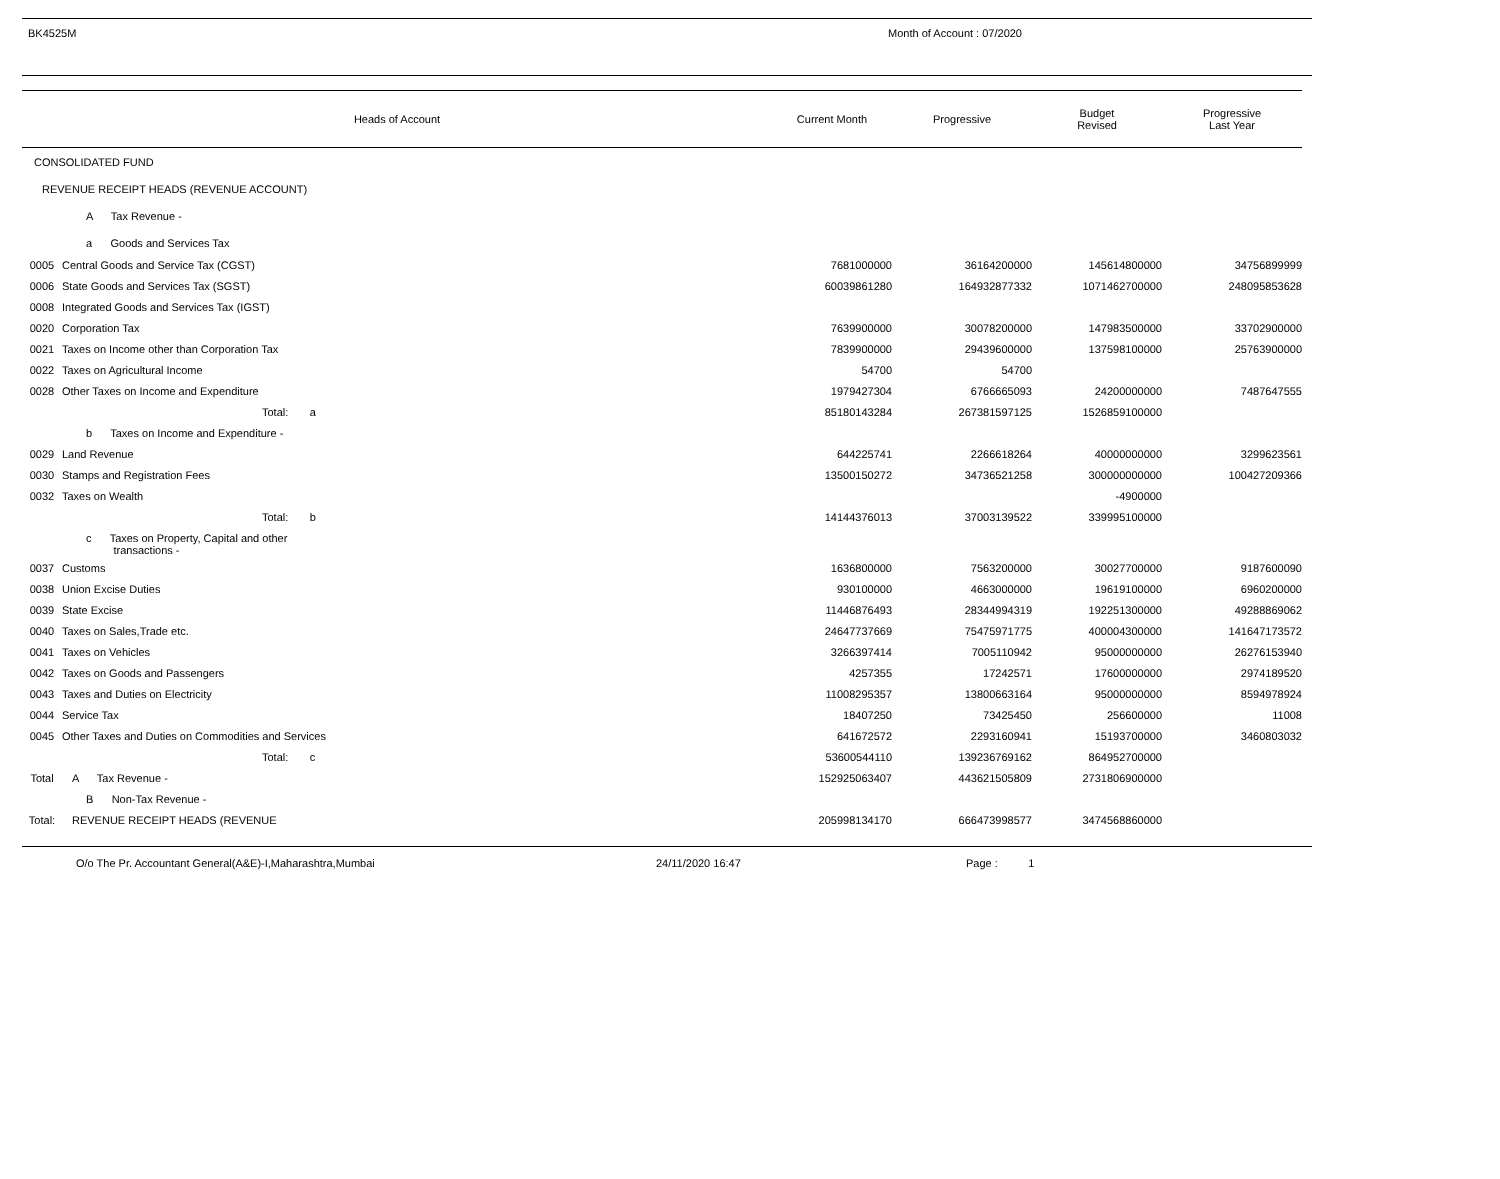BK4525M Month of Account : 07/2020
| Heads of Account | | Current Month | Progressive | Budget Revised | Progressive Last Year | |
| --- | --- | --- | --- | --- | --- | --- |
| CONSOLIDATED FUND | | | | | | |
| REVENUE RECEIPT HEADS (REVENUE ACCOUNT) | | | | | | |
| A Tax Revenue - | | | | | | |
| a Goods and Services Tax | | | | | | |
| 0005 | Central Goods and Service Tax (CGST) | 7681000000 | 36164200000 | 145614800000 | 34756899999 | |
| 0006 | State Goods and Services Tax (SGST) | 60039861280 | 164932877332 | 1071462700000 | 248095853628 | |
| 0008 | Integrated Goods and Services Tax (IGST) | | | | | |
| 0020 | Corporation Tax | 7639900000 | 30078200000 | 147983500000 | 33702900000 | |
| 0021 | Taxes on Income other than Corporation Tax | 7839900000 | 29439600000 | 137598100000 | 25763900000 | |
| 0022 | Taxes on Agricultural Income | 54700 | 54700 | | | |
| 0028 | Other Taxes on Income and Expenditure | 1979427304 | 6766665093 | 24200000000 | 7487647555 | |
| | Total: a | 85180143284 | 267381597125 | 1526859100000 | | |
| b Taxes on Income and Expenditure - | | | | | | |
| 0029 | Land Revenue | 644225741 | 2266618264 | 40000000000 | 3299623561 | |
| 0030 | Stamps and Registration Fees | 13500150272 | 34736521258 | 300000000000 | 100427209366 | |
| 0032 | Taxes on Wealth | | | -4900000 | | |
| | Total: b | 14144376013 | 37003139522 | 339995100000 | | |
| c Taxes on Property, Capital and other transactions - | | | | | | |
| 0037 | Customs | 1636800000 | 7563200000 | 30027700000 | 9187600090 | |
| 0038 | Union Excise Duties | 930100000 | 4663000000 | 19619100000 | 6960200000 | |
| 0039 | State Excise | 11446876493 | 28344994319 | 192251300000 | 49288869062 | |
| 0040 | Taxes on Sales,Trade etc. | 24647737669 | 75475971775 | 400004300000 | 141647173572 | |
| 0041 | Taxes on Vehicles | 3266397414 | 7005110942 | 95000000000 | 26276153940 | |
| 0042 | Taxes on Goods and Passengers | 4257355 | 17242571 | 17600000000 | 2974189520 | |
| 0043 | Taxes and Duties on Electricity | 11008295357 | 13800663164 | 95000000000 | 8594978924 | |
| 0044 | Service Tax | 18407250 | 73425450 | 256600000 | 11008 | |
| 0045 | Other Taxes and Duties on Commodities and Services | 641672572 | 2293160941 | 15193700000 | 3460803032 | |
| | Total: c | 53600544110 | 139236769162 | 864952700000 | | |
| Total | A Tax Revenue - | 152925063407 | 443621505809 | 2731806900000 | | |
| B Non-Tax Revenue - | | | | | | |
| Total: | REVENUE RECEIPT HEADS (REVENUE | 205998134170 | 666473998577 | 3474568860000 | | |
O/o The Pr. Accountant General(A&E)-I,Maharashtra,Mumbai 24/11/2020 16:47 Page : 1